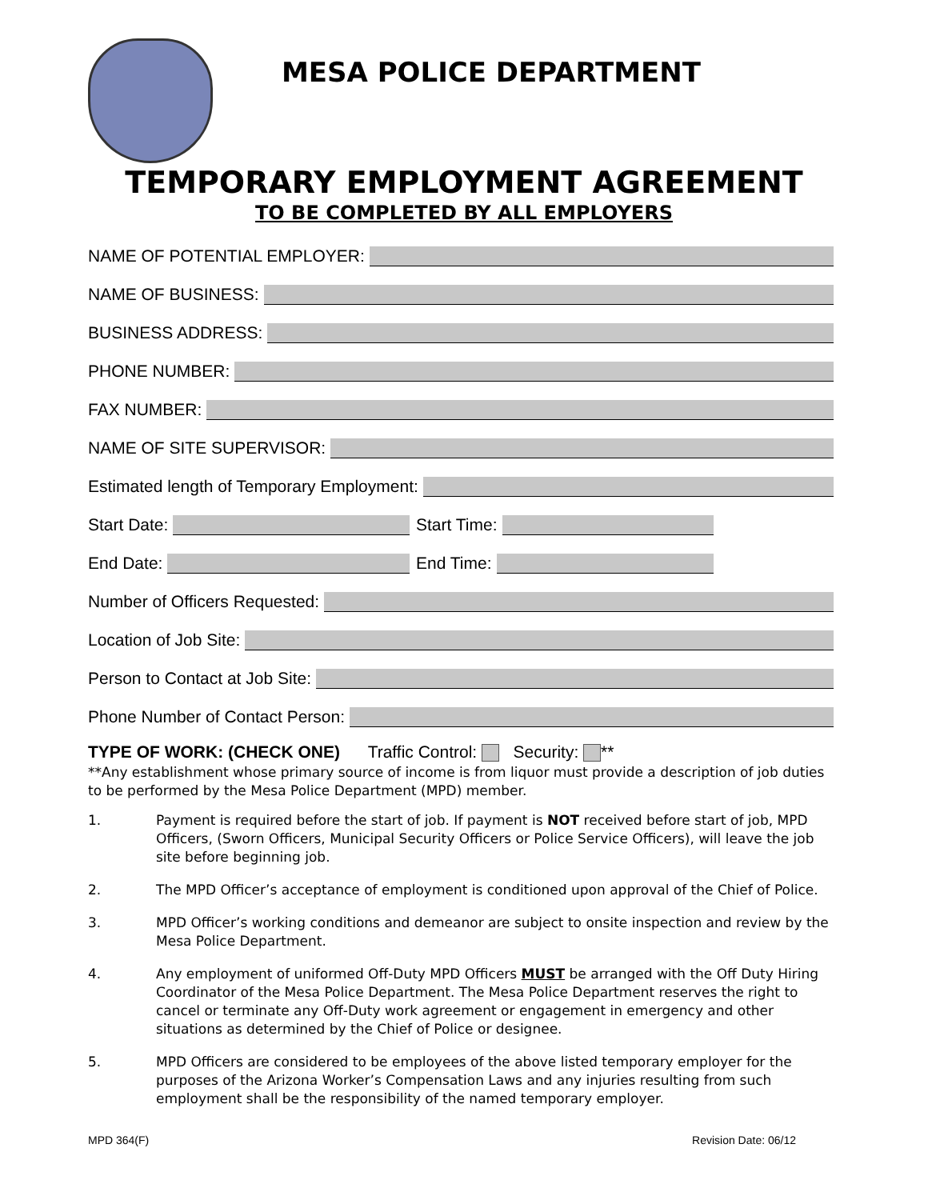MESA POLICE DEPARTMENT
TEMPORARY EMPLOYMENT AGREEMENT
TO BE COMPLETED BY ALL EMPLOYERS
NAME OF POTENTIAL EMPLOYER:
NAME OF BUSINESS:
BUSINESS ADDRESS:
PHONE NUMBER:
FAX NUMBER:
NAME OF SITE SUPERVISOR:
Estimated length of Temporary Employment:
Start Date: Start Time:
End Date: End Time:
Number of Officers Requested:
Location of Job Site:
Person to Contact at Job Site:
Phone Number of Contact Person:
TYPE OF WORK: (CHECK ONE) Traffic Control: Security: **
**Any establishment whose primary source of income is from liquor must provide a description of job duties to be performed by the Mesa Police Department (MPD) member.
1. Payment is required before the start of job. If payment is NOT received before start of job, MPD Officers, (Sworn Officers, Municipal Security Officers or Police Service Officers), will leave the job site before beginning job.
2. The MPD Officer’s acceptance of employment is conditioned upon approval of the Chief of Police.
3. MPD Officer’s working conditions and demeanor are subject to onsite inspection and review by the Mesa Police Department.
4. Any employment of uniformed Off-Duty MPD Officers MUST be arranged with the Off Duty Hiring Coordinator of the Mesa Police Department. The Mesa Police Department reserves the right to cancel or terminate any Off-Duty work agreement or engagement in emergency and other situations as determined by the Chief of Police or designee.
5. MPD Officers are considered to be employees of the above listed temporary employer for the purposes of the Arizona Worker’s Compensation Laws and any injuries resulting from such employment shall be the responsibility of the named temporary employer.
MPD 364(F) Revision Date: 06/12